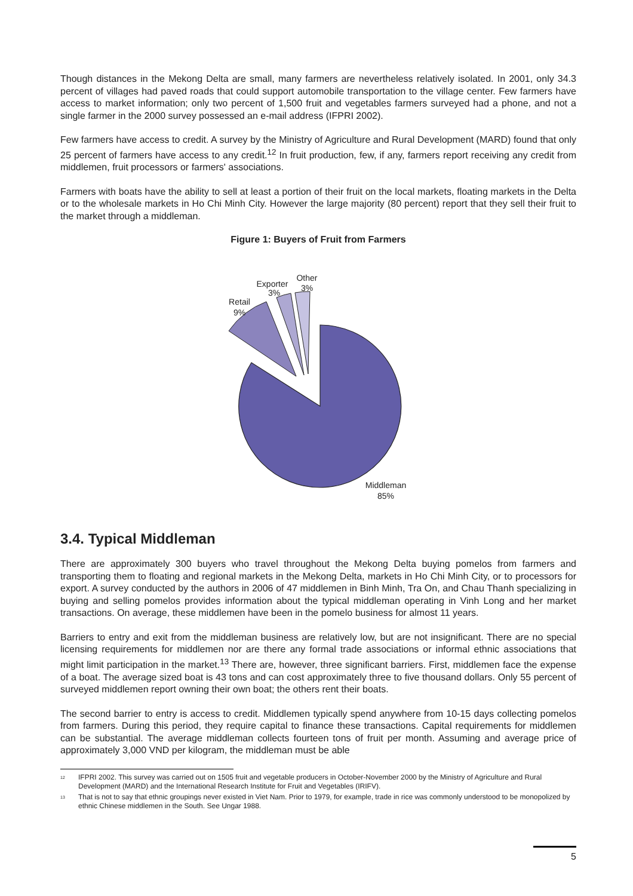Though distances in the Mekong Delta are small, many farmers are nevertheless relatively isolated. In 2001, only 34.3 percent of villages had paved roads that could support automobile transportation to the village center. Few farmers have access to market information; only two percent of 1,500 fruit and vegetables farmers surveyed had a phone, and not a single farmer in the 2000 survey possessed an e-mail address (IFPRI 2002).
Few farmers have access to credit. A survey by the Ministry of Agriculture and Rural Development (MARD) found that only 25 percent of farmers have access to any credit.<sup>12</sup> In fruit production, few, if any, farmers report receiving any credit from middlemen, fruit processors or farmers' associations.
Farmers with boats have the ability to sell at least a portion of their fruit on the local markets, floating markets in the Delta or to the wholesale markets in Ho Chi Minh City. However the large majority (80 percent) report that they sell their fruit to the market through a middleman.
Figure 1: Buyers of Fruit from Farmers
Retail
9%
Exporter
3%
Other
3%
Middleman
85%
3.4. Typical Middleman
There are approximately 300 buyers who travel throughout the Mekong Delta buying pomelos from farmers and transporting them to floating and regional markets in the Mekong Delta, markets in Ho Chi Minh City, or to processors for export. A survey conducted by the authors in 2006 of 47 middlemen in Binh Minh, Tra On, and Chau Thanh specializing in buying and selling pomelos provides information about the typical middleman operating in Vinh Long and her market transactions. On average, these middlemen have been in the pomelo business for almost 11 years.
Barriers to entry and exit from the middleman business are relatively low, but are not insignificant. There are no special licensing requirements for middlemen nor are there any formal trade associations or informal ethnic associations that might limit participation in the market.<sup>13</sup> There are, however, three significant barriers. First, middlemen face the expense of a boat. The average sized boat is 43 tons and can cost approximately three to five thousand dollars. Only 55 percent of surveyed middlemen report owning their own boat; the others rent their boats.
The second barrier to entry is access to credit. Middlemen typically spend anywhere from 10-15 days collecting pomelos from farmers. During this period, they require capital to finance these transactions. Capital requirements for middlemen can be substantial. The average middleman collects fourteen tons of fruit per month. Assuming and average price of approximately 3,000 VND per kilogram, the middleman must be able
<sup>12</sup> IFPRI 2002. This survey was carried out on 1505 fruit and vegetable producers in October-November 2000 by the Ministry of Agriculture and Rural Development (MARD) and the International Research Institute for Fruit and Vegetables (IRIFV).
<sup>13</sup> That is not to say that ethnic groupings never existed in Viet Nam. Prior to 1979, for example, trade in rice was commonly understood to be monopolized by ethnic Chinese middlemen in the South. See Ungar 1988.
5